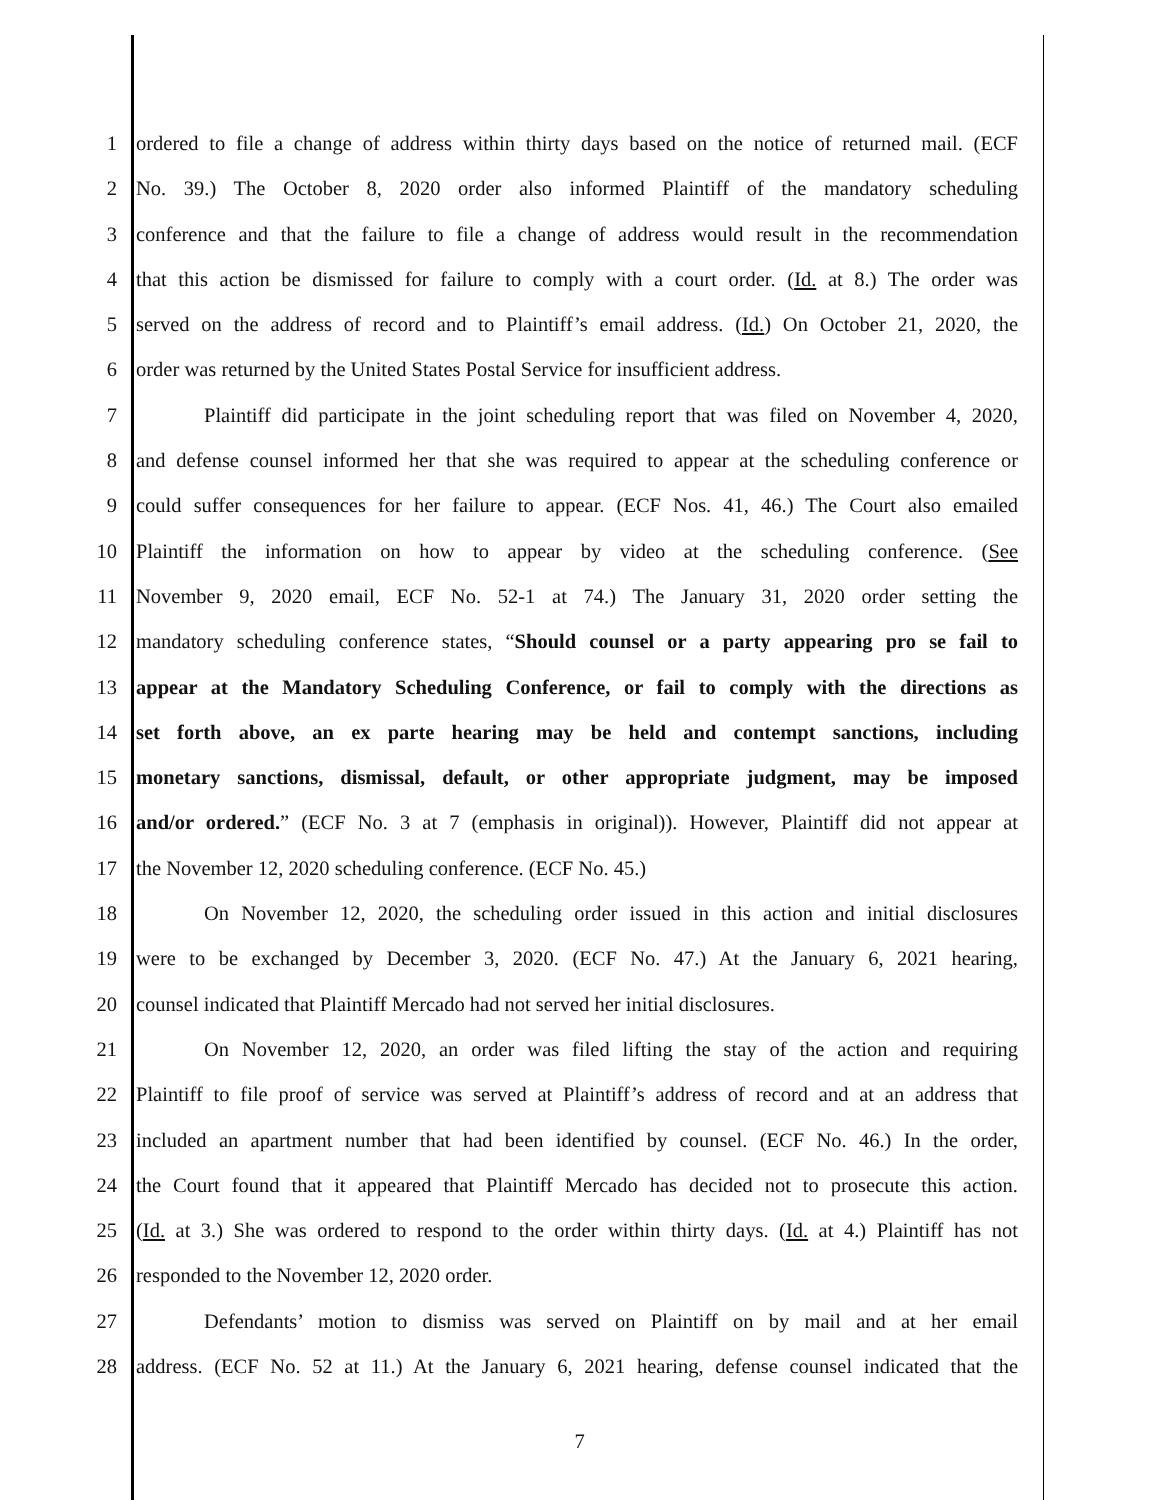1 ordered to file a change of address within thirty days based on the notice of returned mail. (ECF
2 No. 39.) The October 8, 2020 order also informed Plaintiff of the mandatory scheduling
3 conference and that the failure to file a change of address would result in the recommendation
4 that this action be dismissed for failure to comply with a court order. (Id. at 8.) The order was
5 served on the address of record and to Plaintiff’s email address. (Id.) On October 21, 2020, the
6 order was returned by the United States Postal Service for insufficient address.
7 Plaintiff did participate in the joint scheduling report that was filed on November 4, 2020,
8 and defense counsel informed her that she was required to appear at the scheduling conference or
9 could suffer consequences for her failure to appear. (ECF Nos. 41, 46.) The Court also emailed
10 Plaintiff the information on how to appear by video at the scheduling conference. (See
11 November 9, 2020 email, ECF No. 52-1 at 74.) The January 31, 2020 order setting the
12 mandatory scheduling conference states, “Should counsel or a party appearing pro se fail to
13 appear at the Mandatory Scheduling Conference, or fail to comply with the directions as
14 set forth above, an ex parte hearing may be held and contempt sanctions, including
15 monetary sanctions, dismissal, default, or other appropriate judgment, may be imposed
16 and/or ordered.” (ECF No. 3 at 7 (emphasis in original)). However, Plaintiff did not appear at
17 the November 12, 2020 scheduling conference. (ECF No. 45.)
18 On November 12, 2020, the scheduling order issued in this action and initial disclosures
19 were to be exchanged by December 3, 2020. (ECF No. 47.) At the January 6, 2021 hearing,
20 counsel indicated that Plaintiff Mercado had not served her initial disclosures.
21 On November 12, 2020, an order was filed lifting the stay of the action and requiring
22 Plaintiff to file proof of service was served at Plaintiff’s address of record and at an address that
23 included an apartment number that had been identified by counsel. (ECF No. 46.) In the order,
24 the Court found that it appeared that Plaintiff Mercado has decided not to prosecute this action.
25 (Id. at 3.) She was ordered to respond to the order within thirty days. (Id. at 4.) Plaintiff has not
26 responded to the November 12, 2020 order.
27 Defendants’ motion to dismiss was served on Plaintiff on by mail and at her email
28 address. (ECF No. 52 at 11.) At the January 6, 2021 hearing, defense counsel indicated that the
7